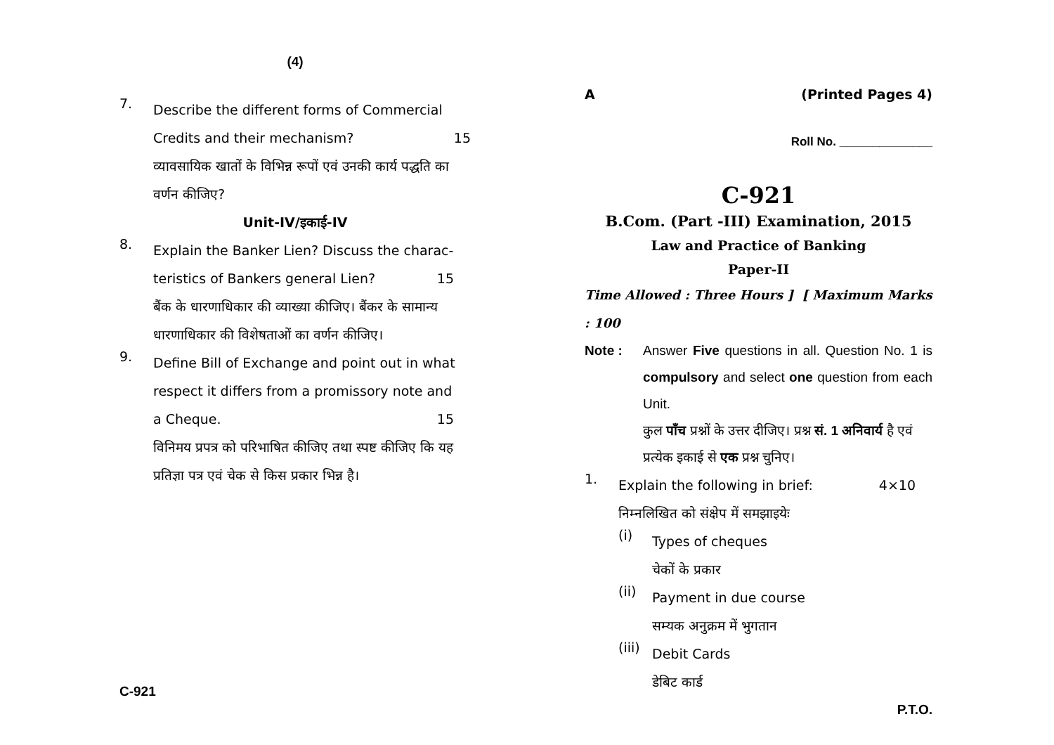(4)
7.
Describe the different forms of Commercial
Credits and their mechanism? 15
व्यावसायिक खातों के विभिन्न रूपों एवं उनकी कार्य पद्धति का वर्णन कीजिए?
Unit-IV/इकाई-IV
8.
Explain the Banker Lien? Discuss the charac-
teristics of Bankers general Lien? 15
बैंक के धारणाधिकार की व्याख्या कीजिए। बैंकर के सामान्य धारणाधिकार की विशेषताओं का वर्णन कीजिए।
9.
Define Bill of Exchange and point out in what respect it differs from a promissory note and
a Cheque. 15
विनिमय प्रपत्र को परिभाषित कीजिए तथा स्पष्ट कीजिए कि यह प्रतिज्ञा पत्र एवं चेक से किस प्रकार भिन्न है।
C-921
A (Printed Pages 4)
Roll No. ______________
C-921
B.Com. (Part -III) Examination, 2015
Law and Practice of Banking
Paper-II
Time Allowed : Three Hours ] [ Maximum Marks : 100
Note : Answer Five questions in all. Question No. 1 is compulsory and select one question from each Unit.
कुल पाँच प्रश्नों के उत्तर दीजिए। प्रश्न सं. 1 अनिवार्य है एवं प्रत्येक इकाई से एक प्रश्न चुनिए।
1.
Explain the following in brief: 4×10
निम्नलिखित को संक्षेप में समझाइयेः
(i)
Types of cheques
चेकों के प्रकार
(ii)
Payment in due course
सम्यक अनुक्रम में भुगतान
(iii)
Debit Cards
डेबिट कार्ड
P.T.O.